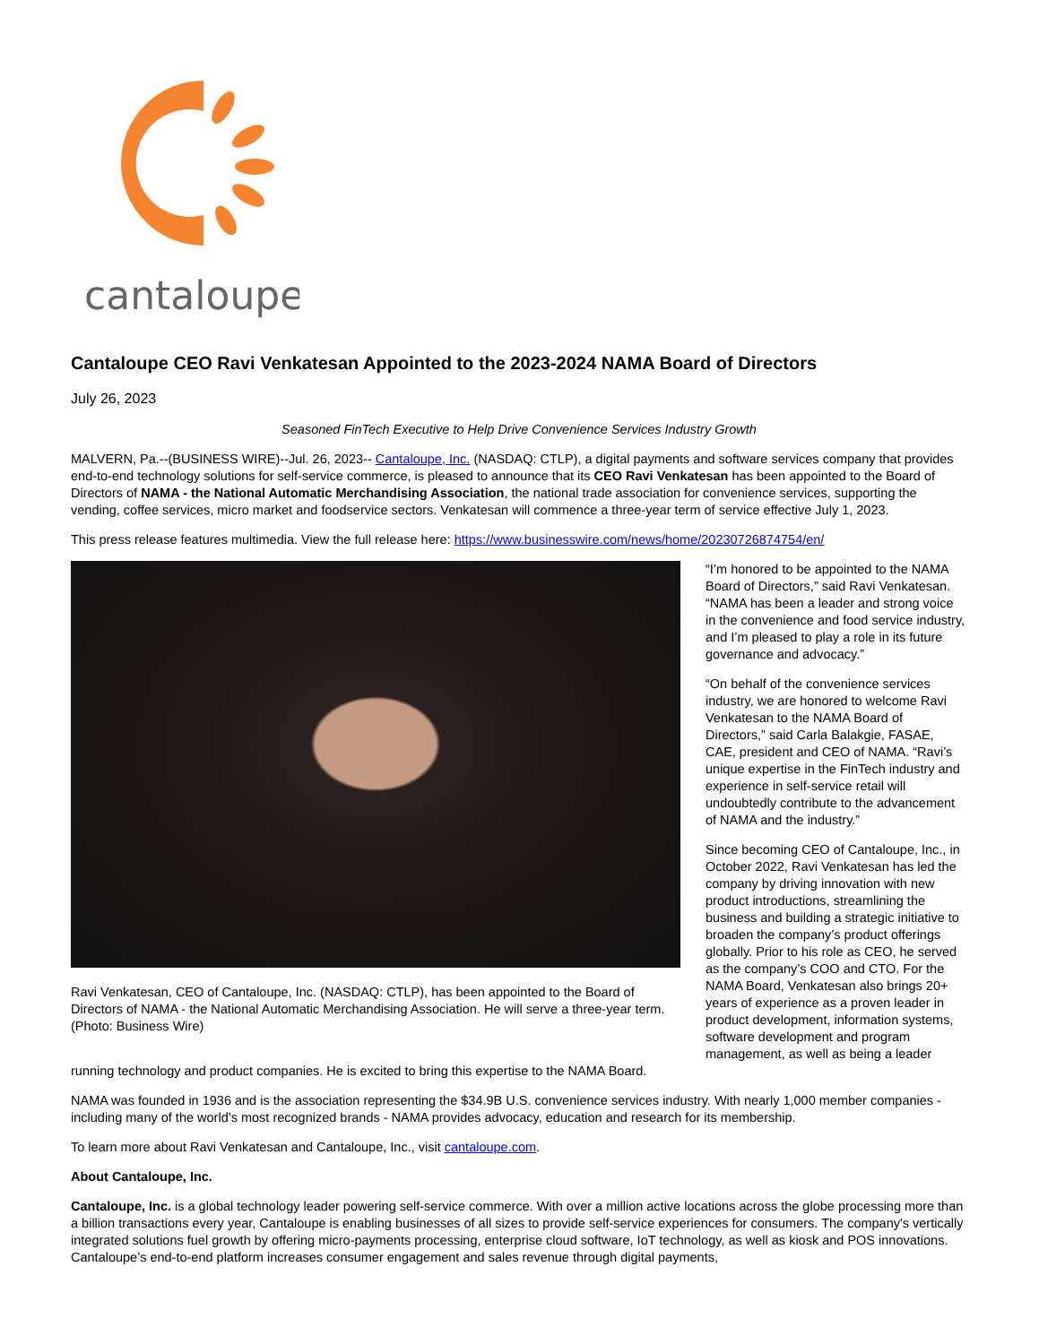cantaloupe
Cantaloupe CEO Ravi Venkatesan Appointed to the 2023-2024 NAMA Board of Directors
July 26, 2023
Seasoned FinTech Executive to Help Drive Convenience Services Industry Growth
MALVERN, Pa.--(BUSINESS WIRE)--Jul. 26, 2023-- Cantaloupe, Inc. (NASDAQ: CTLP), a digital payments and software services company that provides end-to-end technology solutions for self-service commerce, is pleased to announce that its CEO Ravi Venkatesan has been appointed to the Board of Directors of NAMA - the National Automatic Merchandising Association, the national trade association for convenience services, supporting the vending, coffee services, micro market and foodservice sectors. Venkatesan will commence a three-year term of service effective July 1, 2023.
This press release features multimedia. View the full release here: https://www.businesswire.com/news/home/20230726874754/en/
Ravi Venkatesan, CEO of Cantaloupe, Inc. (NASDAQ: CTLP), has been appointed to the Board of Directors of NAMA - the National Automatic Merchandising Association. He will serve a three-year term. (Photo: Business Wire)
“I’m honored to be appointed to the NAMA Board of Directors,” said Ravi Venkatesan. “NAMA has been a leader and strong voice in the convenience and food service industry, and I’m pleased to play a role in its future governance and advocacy.”
“On behalf of the convenience services industry, we are honored to welcome Ravi Venkatesan to the NAMA Board of Directors,” said Carla Balakgie, FASAE, CAE, president and CEO of NAMA. “Ravi’s unique expertise in the FinTech industry and experience in self-service retail will undoubtedly contribute to the advancement of NAMA and the industry.”
Since becoming CEO of Cantaloupe, Inc., in October 2022, Ravi Venkatesan has led the company by driving innovation with new product introductions, streamlining the business and building a strategic initiative to broaden the company’s product offerings globally. Prior to his role as CEO, he served as the company’s COO and CTO. For the NAMA Board, Venkatesan also brings 20+ years of experience as a proven leader in product development, information systems, software development and program management, as well as being a leader
running technology and product companies. He is excited to bring this expertise to the NAMA Board.
NAMA was founded in 1936 and is the association representing the $34.9B U.S. convenience services industry. With nearly 1,000 member companies - including many of the world’s most recognized brands - NAMA provides advocacy, education and research for its membership.
To learn more about Ravi Venkatesan and Cantaloupe, Inc., visit cantaloupe.com.
About Cantaloupe, Inc.
Cantaloupe, Inc. is a global technology leader powering self-service commerce. With over a million active locations across the globe processing more than a billion transactions every year, Cantaloupe is enabling businesses of all sizes to provide self-service experiences for consumers. The company's vertically integrated solutions fuel growth by offering micro-payments processing, enterprise cloud software, IoT technology, as well as kiosk and POS innovations. Cantaloupe’s end-to-end platform increases consumer engagement and sales revenue through digital payments,